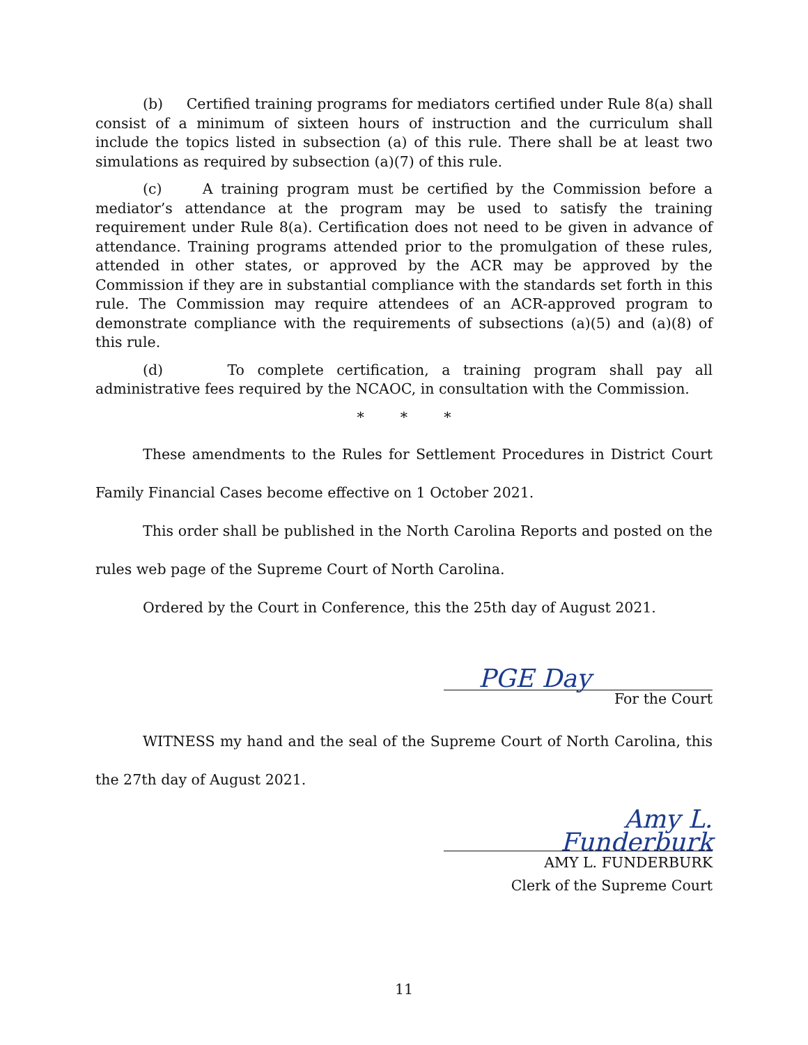(b) Certified training programs for mediators certified under Rule 8(a) shall consist of a minimum of sixteen hours of instruction and the curriculum shall include the topics listed in subsection (a) of this rule. There shall be at least two simulations as required by subsection (a)(7) of this rule.
(c) A training program must be certified by the Commission before a mediator’s attendance at the program may be used to satisfy the training requirement under Rule 8(a). Certification does not need to be given in advance of attendance. Training programs attended prior to the promulgation of these rules, attended in other states, or approved by the ACR may be approved by the Commission if they are in substantial compliance with the standards set forth in this rule. The Commission may require attendees of an ACR-approved program to demonstrate compliance with the requirements of subsections (a)(5) and (a)(8) of this rule.
(d) To complete certification, a training program shall pay all administrative fees required by the NCAOC, in consultation with the Commission.
* * *
These amendments to the Rules for Settlement Procedures in District Court Family Financial Cases become effective on 1 October 2021.
This order shall be published in the North Carolina Reports and posted on the rules web page of the Supreme Court of North Carolina.
Ordered by the Court in Conference, this the 25th day of August 2021.
PGE Day
For the Court
WITNESS my hand and the seal of the Supreme Court of North Carolina, this the 27th day of August 2021.
Amy L. Funderburk
AMY L. FUNDERBURK
Clerk of the Supreme Court
11